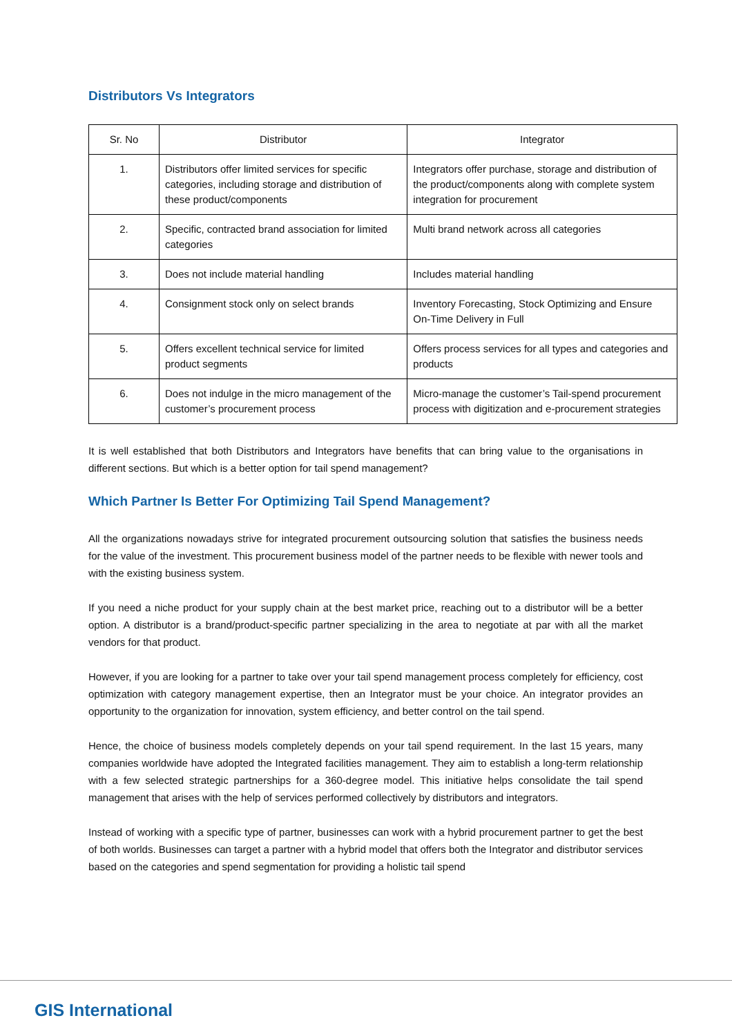Distributors Vs Integrators
| Sr. No | Distributor | Integrator |
| --- | --- | --- |
| 1. | Distributors offer limited services for specific categories, including storage and distribution of these product/components | Integrators offer purchase, storage and distribution of the product/components along with complete system integration for procurement |
| 2. | Specific, contracted brand association for limited categories | Multi brand network across all categories |
| 3. | Does not include material handling | Includes material handling |
| 4. | Consignment stock only on select brands | Inventory Forecasting, Stock Optimizing and Ensure On-Time Delivery in Full |
| 5. | Offers excellent technical service for limited product segments | Offers process services for all types and categories and products |
| 6. | Does not indulge in the micro management of the customer’s procurement process | Micro-manage the customer’s Tail-spend procurement process with digitization and e-procurement strategies |
It is well established that both Distributors and Integrators have benefits that can bring value to the organisations in different sections. But which is a better option for tail spend management?
Which Partner Is Better For Optimizing Tail Spend Management?
All the organizations nowadays strive for integrated procurement outsourcing solution that satisfies the business needs for the value of the investment. This procurement business model of the partner needs to be flexible with newer tools and with the existing business system.
If you need a niche product for your supply chain at the best market price, reaching out to a distributor will be a better option. A distributor is a brand/product-specific partner specializing in the area to negotiate at par with all the market vendors for that product.
However, if you are looking for a partner to take over your tail spend management process completely for efficiency, cost optimization with category management expertise, then an Integrator must be your choice. An integrator provides an opportunity to the organization for innovation, system efficiency, and better control on the tail spend.
Hence, the choice of business models completely depends on your tail spend requirement. In the last 15 years, many companies worldwide have adopted the Integrated facilities management. They aim to establish a long-term relationship with a few selected strategic partnerships for a 360-degree model. This initiative helps consolidate the tail spend management that arises with the help of services performed collectively by distributors and integrators.
Instead of working with a specific type of partner, businesses can work with a hybrid procurement partner to get the best of both worlds. Businesses can target a partner with a hybrid model that offers both the Integrator and distributor services based on the categories and spend segmentation for providing a holistic tail spend
GIS International